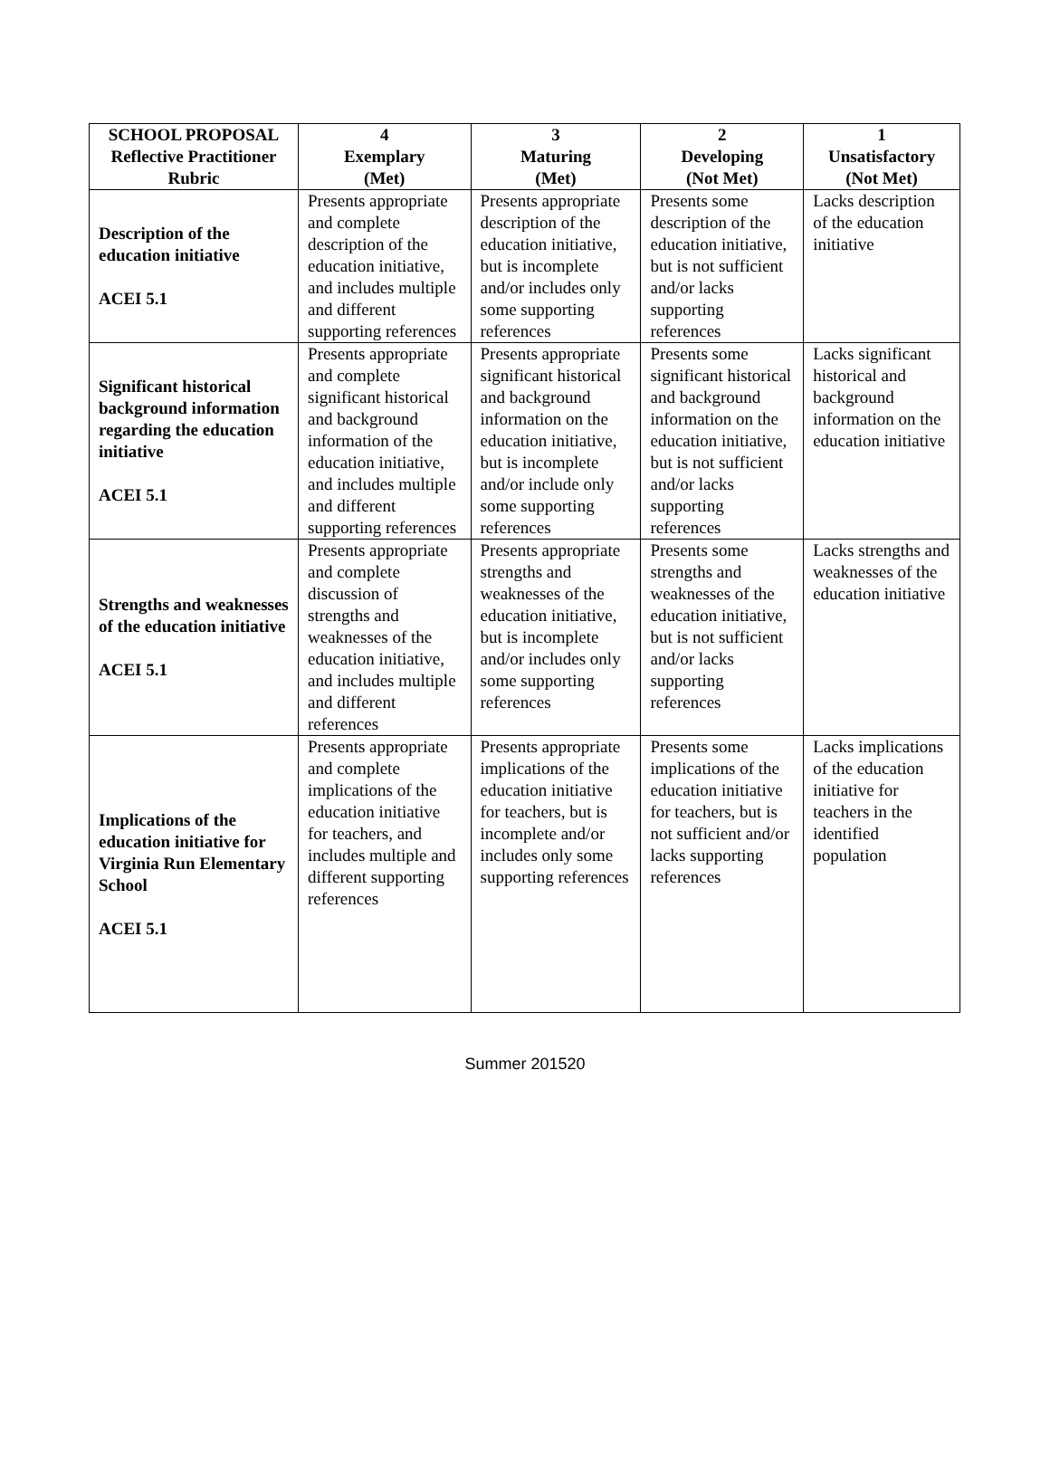| SCHOOL PROPOSAL Reflective Practitioner Rubric | 4 Exemplary (Met) | 3 Maturing (Met) | 2 Developing (Not Met) | 1 Unsatisfactory (Not Met) |
| --- | --- | --- | --- | --- |
| Description of the education initiative ACEI 5.1 | Presents appropriate and complete description of the education initiative, and includes multiple and different supporting references | Presents appropriate description of the education initiative, but is incomplete and/or includes only some supporting references | Presents some description of the education initiative, but is not sufficient and/or lacks supporting references | Lacks description of the education initiative |
| Significant historical background information regarding the education initiative ACEI 5.1 | Presents appropriate and complete significant historical and background information of the education initiative, and includes multiple and different supporting references | Presents appropriate significant historical and background information on the education initiative, but is incomplete and/or include only some supporting references | Presents some significant historical and background information on the education initiative, but is not sufficient and/or lacks supporting references | Lacks significant historical and background information on the education initiative |
| Strengths and weaknesses of the education initiative ACEI 5.1 | Presents appropriate and complete discussion of strengths and weaknesses of the education initiative, and includes multiple and different references | Presents appropriate strengths and weaknesses of the education initiative, but is incomplete and/or includes only some supporting references | Presents some strengths and weaknesses of the education initiative, but is not sufficient and/or lacks supporting references | Lacks strengths and weaknesses of the education initiative |
| Implications of the education initiative for Virginia Run Elementary School ACEI 5.1 | Presents appropriate and complete implications of the education initiative for teachers, and includes multiple and different supporting references | Presents appropriate implications of the education initiative for teachers, but is incomplete and/or includes only some supporting references | Presents some implications of the education initiative for teachers, but is not sufficient and/or lacks supporting references | Lacks implications of the education initiative for teachers in the identified population |
Summer 201520